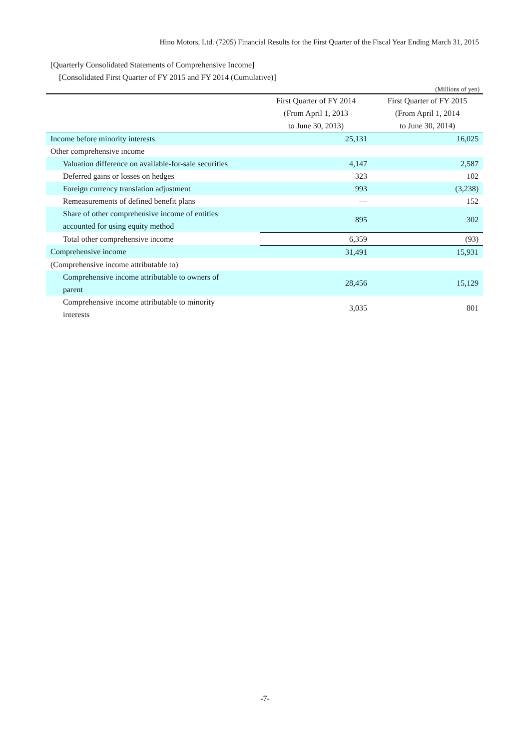Hino Motors, Ltd. (7205) Financial Results for the First Quarter of the Fiscal Year Ending March 31, 2015
[Quarterly Consolidated Statements of Comprehensive Income]
[Consolidated First Quarter of FY 2015 and FY 2014 (Cumulative)]
(Millions of yen)
| | First Quarter of FY 2014 | First Quarter of FY 2015 |
| --- | --- | --- |
| | (From April 1, 2013 | (From April 1, 2014 |
| | to June 30, 2013) | to June 30, 2014) |
| Income before minority interests | 25,131 | 16,025 |
| Other comprehensive income | | |
| Valuation difference on available-for-sale securities | 4,147 | 2,587 |
| Deferred gains or losses on hedges | 323 | 102 |
| Foreign currency translation adjustment | 993 | (3,238) |
| Remeasurements of defined benefit plans | — | 152 |
| Share of other comprehensive income of entities accounted for using equity method | 895 | 302 |
| Total other comprehensive income | 6,359 | (93) |
| Comprehensive income | 31,491 | 15,931 |
| (Comprehensive income attributable to) | | |
| Comprehensive income attributable to owners of parent | 28,456 | 15,129 |
| Comprehensive income attributable to minority interests | 3,035 | 801 |
-7-